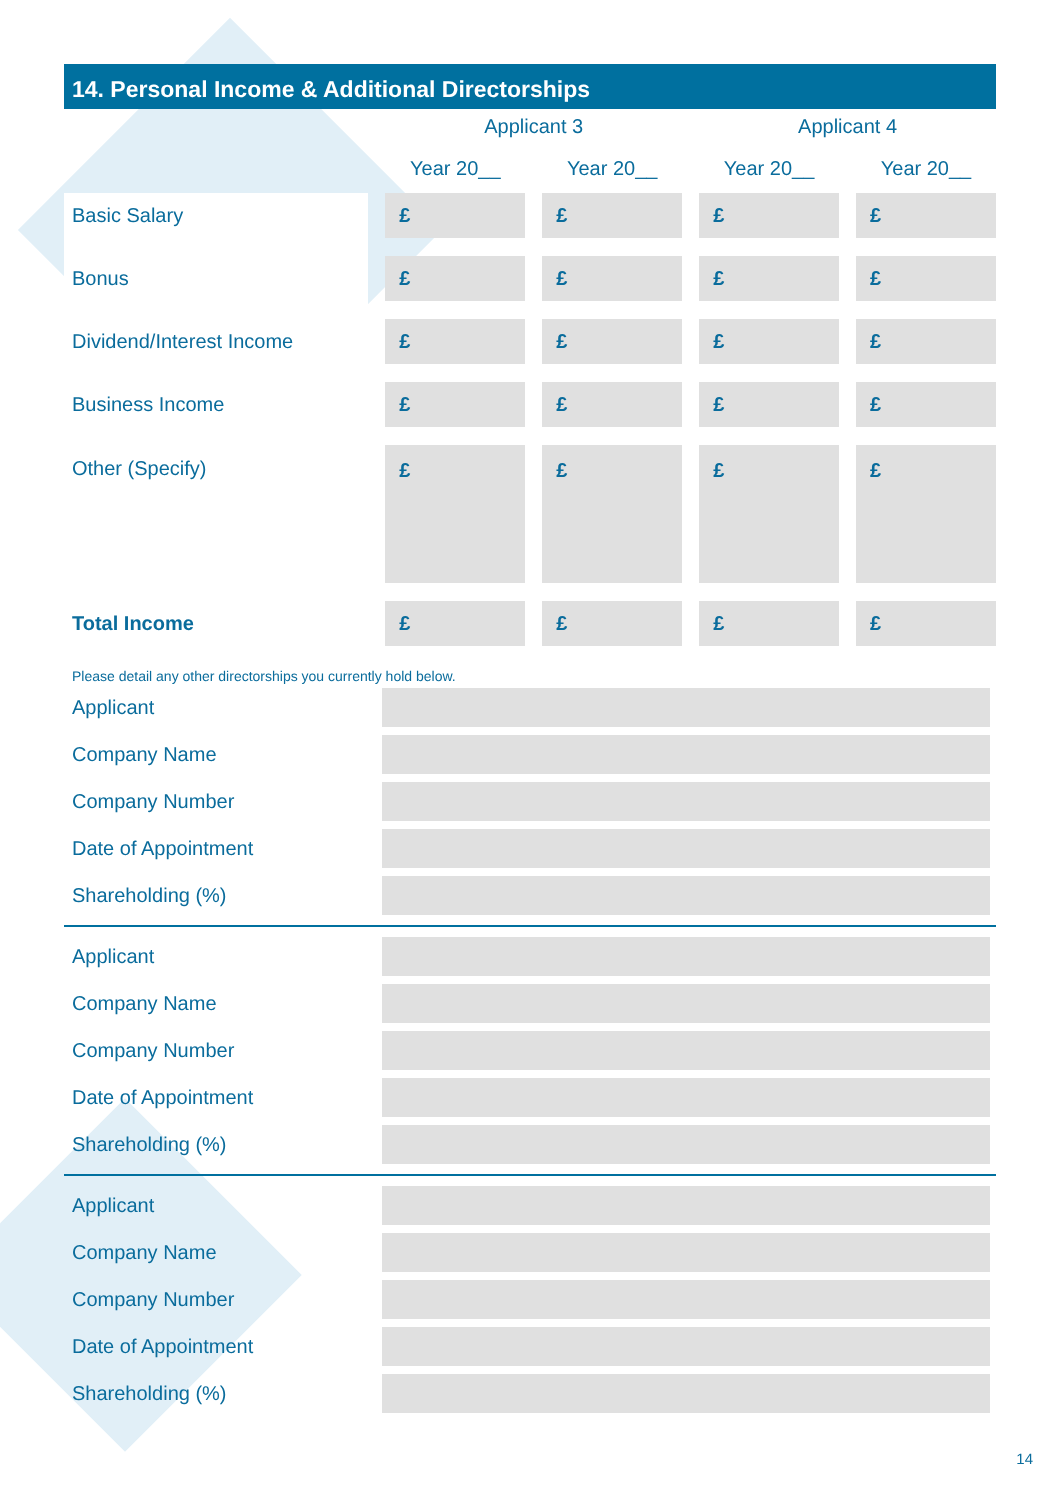14. Personal Income & Additional Directorships
| | Applicant 3 | | Applicant 4 | |
| | Year 20__ | Year 20__ | Year 20__ | Year 20__ |
| Basic Salary | £ | £ | £ | £ |
| Bonus | £ | £ | £ | £ |
| Dividend/Interest Income | £ | £ | £ | £ |
| Business Income | £ | £ | £ | £ |
| Other (Specify) | £ | £ | £ | £ |
| Total Income | £ | £ | £ | £ |
Please detail any other directorships you currently hold below.
Applicant
Company Name
Company Number
Date of Appointment
Shareholding (%)
Applicant
Company Name
Company Number
Date of Appointment
Shareholding (%)
Applicant
Company Name
Company Number
Date of Appointment
Shareholding (%)
14